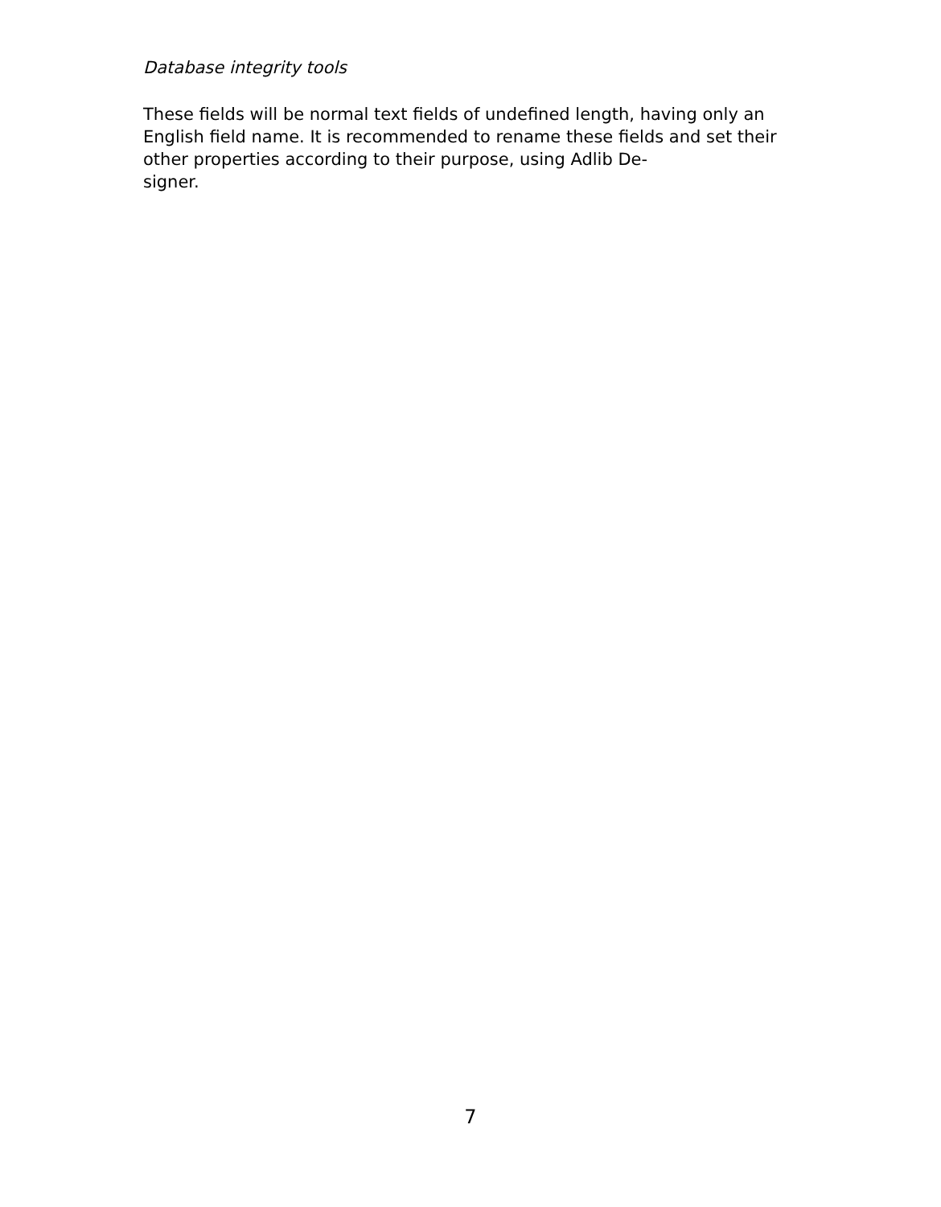Database integrity tools
These fields will be normal text fields of undefined length, having only an English field name. It is recommended to rename these fields and set their other properties according to their purpose, using Adlib De-
signer.
7